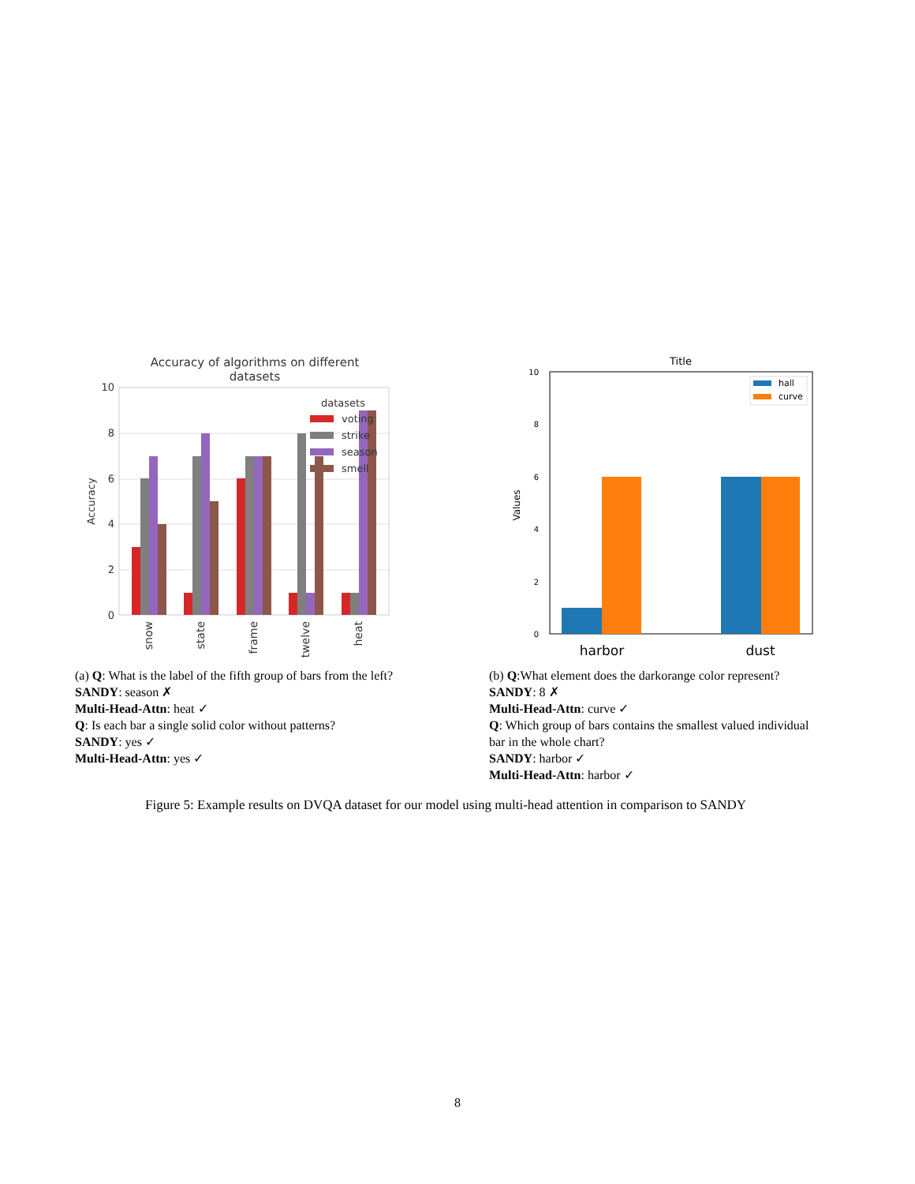Accuracy of algorithms on different
datasets
10
8
6
4
2
0
Accuracy
datasets
voting
strike
season
smell
snow
state
frame
twelve
heat
Title
10
8
6
4
2
0
Values
hall
curve
harbor
dust
(a) Q: What is the label of the fifth group of bars from the left?
SANDY: season ✗
Multi-Head-Attn: heat ✓
Q: Is each bar a single solid color without patterns?
SANDY: yes ✓
Multi-Head-Attn: yes ✓
(b) Q:What element does the darkorange color represent?
SANDY: 8 ✗
Multi-Head-Attn: curve ✓
Q: Which group of bars contains the smallest valued individual bar in the whole chart?
SANDY: harbor ✓
Multi-Head-Attn: harbor ✓
Figure 5: Example results on DVQA dataset for our model using multi-head attention in comparison to SANDY
8